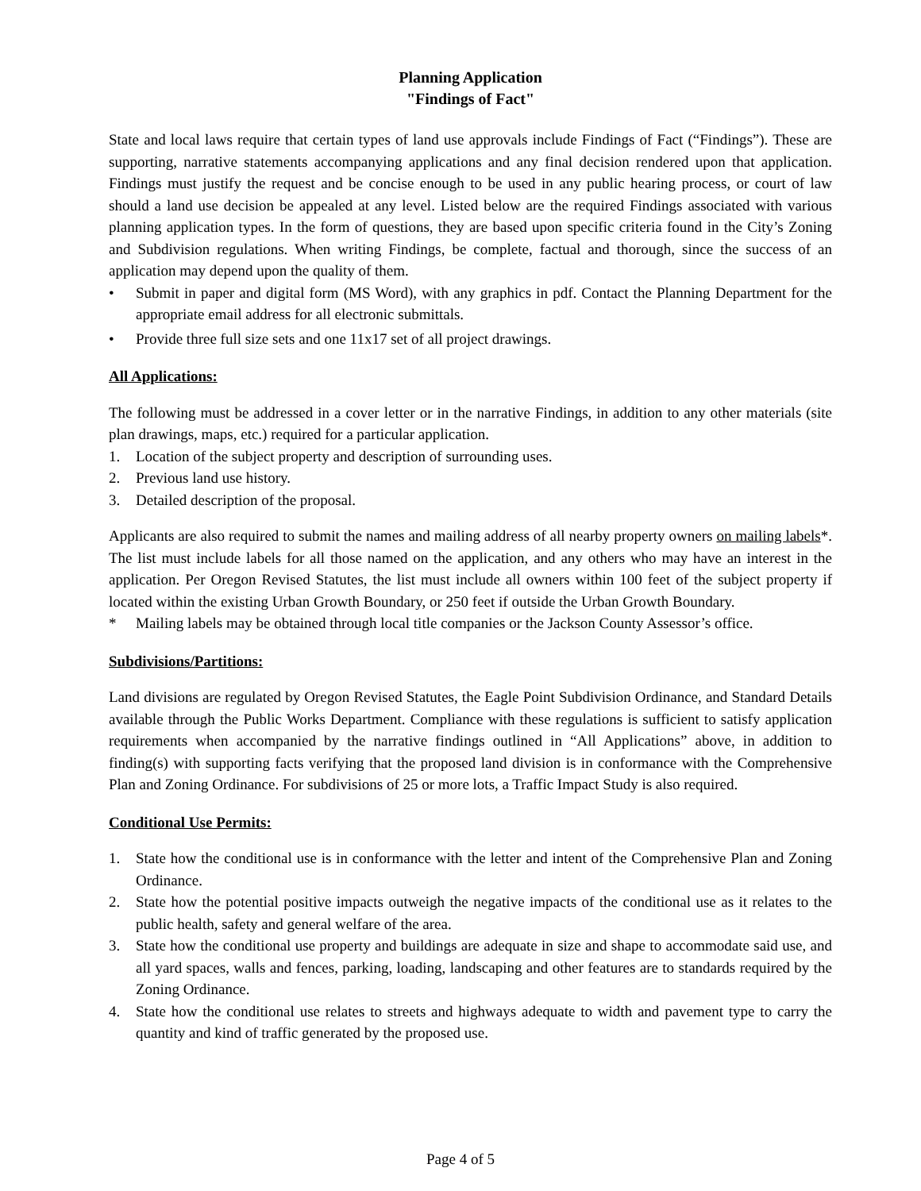Planning Application
"Findings of Fact"
State and local laws require that certain types of land use approvals include Findings of Fact (“Findings”). These are supporting, narrative statements accompanying applications and any final decision rendered upon that application. Findings must justify the request and be concise enough to be used in any public hearing process, or court of law should a land use decision be appealed at any level. Listed below are the required Findings associated with various planning application types. In the form of questions, they are based upon specific criteria found in the City’s Zoning and Subdivision regulations. When writing Findings, be complete, factual and thorough, since the success of an application may depend upon the quality of them.
• Submit in paper and digital form (MS Word), with any graphics in pdf. Contact the Planning Department for the appropriate email address for all electronic submittals.
• Provide three full size sets and one 11x17 set of all project drawings.
All Applications:
The following must be addressed in a cover letter or in the narrative Findings, in addition to any other materials (site plan drawings, maps, etc.) required for a particular application.
1. Location of the subject property and description of surrounding uses.
2. Previous land use history.
3. Detailed description of the proposal.
Applicants are also required to submit the names and mailing address of all nearby property owners on mailing labels*. The list must include labels for all those named on the application, and any others who may have an interest in the application. Per Oregon Revised Statutes, the list must include all owners within 100 feet of the subject property if located within the existing Urban Growth Boundary, or 250 feet if outside the Urban Growth Boundary.
* Mailing labels may be obtained through local title companies or the Jackson County Assessor’s office.
Subdivisions/Partitions:
Land divisions are regulated by Oregon Revised Statutes, the Eagle Point Subdivision Ordinance, and Standard Details available through the Public Works Department. Compliance with these regulations is sufficient to satisfy application requirements when accompanied by the narrative findings outlined in “All Applications” above, in addition to finding(s) with supporting facts verifying that the proposed land division is in conformance with the Comprehensive Plan and Zoning Ordinance. For subdivisions of 25 or more lots, a Traffic Impact Study is also required.
Conditional Use Permits:
1. State how the conditional use is in conformance with the letter and intent of the Comprehensive Plan and Zoning Ordinance.
2. State how the potential positive impacts outweigh the negative impacts of the conditional use as it relates to the public health, safety and general welfare of the area.
3. State how the conditional use property and buildings are adequate in size and shape to accommodate said use, and all yard spaces, walls and fences, parking, loading, landscaping and other features are to standards required by the Zoning Ordinance.
4. State how the conditional use relates to streets and highways adequate to width and pavement type to carry the quantity and kind of traffic generated by the proposed use.
Page 4 of 5